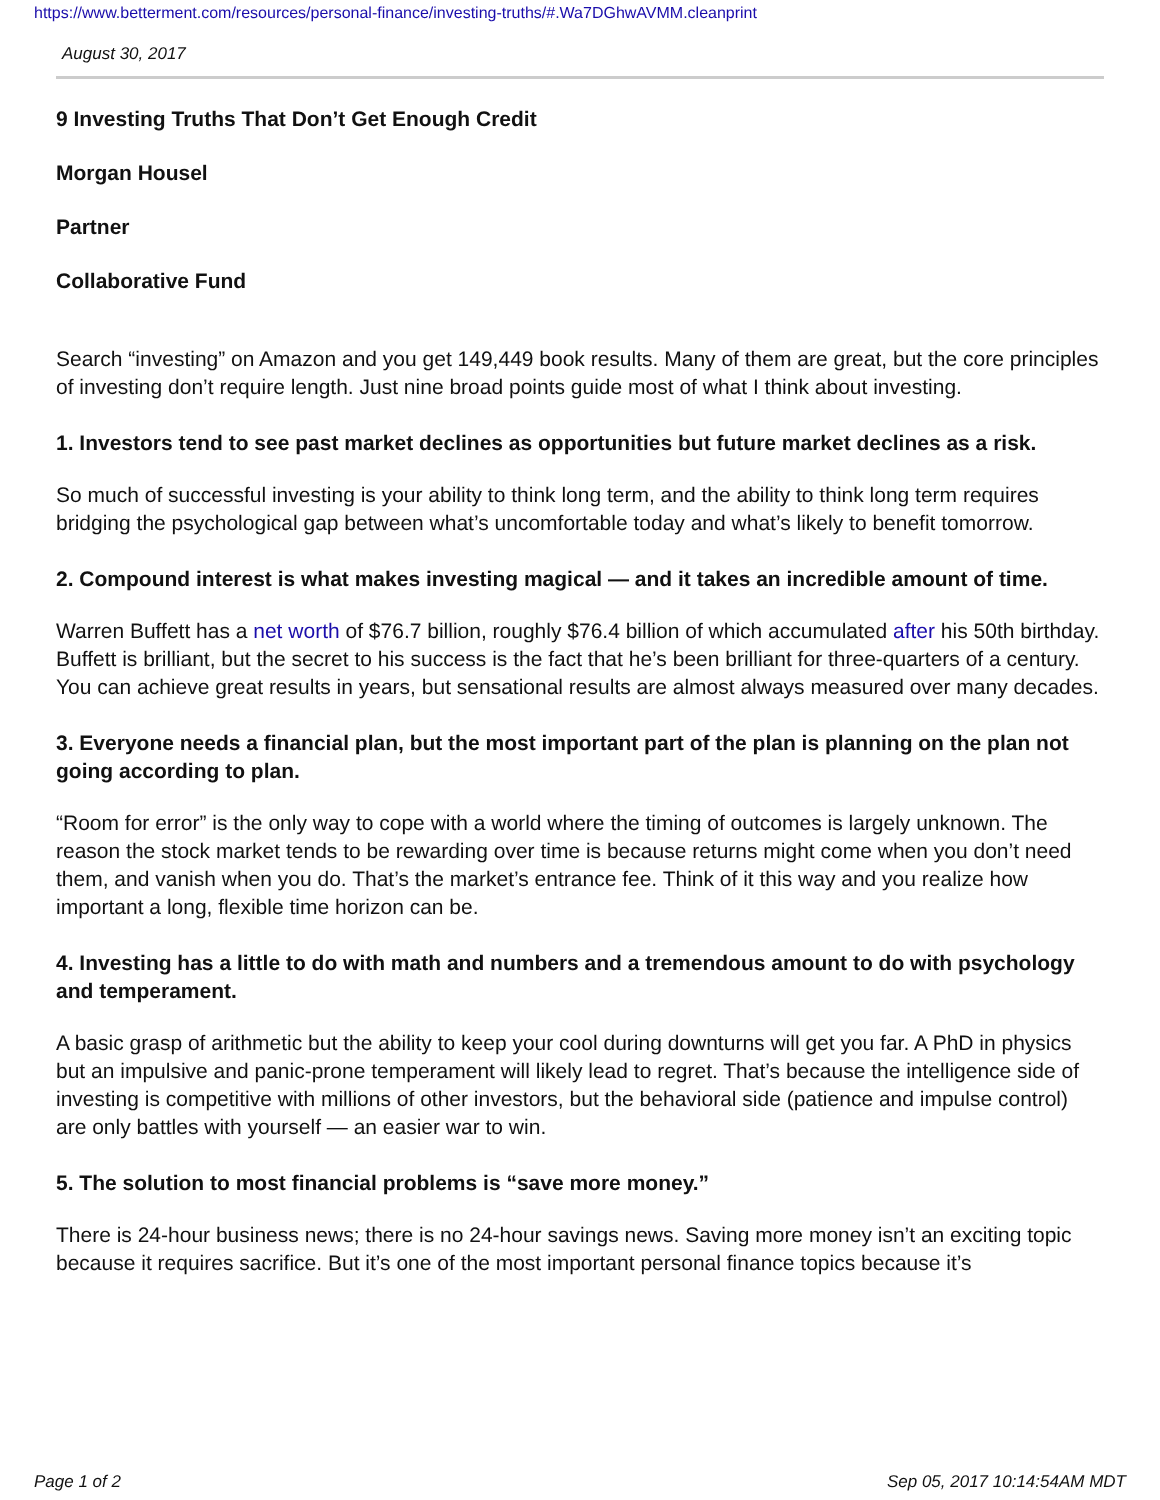https://www.betterment.com/resources/personal-finance/investing-truths/#.Wa7DGhwAVMM.cleanprint
August 30, 2017
9 Investing Truths That Don’t Get Enough Credit
Morgan Housel
Partner
Collaborative Fund
Search “investing” on Amazon and you get 149,449 book results. Many of them are great, but the core principles of investing don’t require length. Just nine broad points guide most of what I think about investing.
1. Investors tend to see past market declines as opportunities but future market declines as a risk.
So much of successful investing is your ability to think long term, and the ability to think long term requires bridging the psychological gap between what’s uncomfortable today and what’s likely to benefit tomorrow.
2. Compound interest is what makes investing magical — and it takes an incredible amount of time.
Warren Buffett has a net worth of $76.7 billion, roughly $76.4 billion of which accumulated after his 50th birthday. Buffett is brilliant, but the secret to his success is the fact that he’s been brilliant for three-quarters of a century. You can achieve great results in years, but sensational results are almost always measured over many decades.
3. Everyone needs a financial plan, but the most important part of the plan is planning on the plan not going according to plan.
“Room for error” is the only way to cope with a world where the timing of outcomes is largely unknown. The reason the stock market tends to be rewarding over time is because returns might come when you don’t need them, and vanish when you do. That’s the market’s entrance fee. Think of it this way and you realize how important a long, flexible time horizon can be.
4. Investing has a little to do with math and numbers and a tremendous amount to do with psychology and temperament.
A basic grasp of arithmetic but the ability to keep your cool during downturns will get you far. A PhD in physics but an impulsive and panic-prone temperament will likely lead to regret. That’s because the intelligence side of investing is competitive with millions of other investors, but the behavioral side (patience and impulse control) are only battles with yourself — an easier war to win.
5. The solution to most financial problems is “save more money.”
There is 24-hour business news; there is no 24-hour savings news. Saving more money isn’t an exciting topic because it requires sacrifice. But it’s one of the most important personal finance topics because it’s
Page 1 of 2 Sep 05, 2017 10:14:54AM MDT